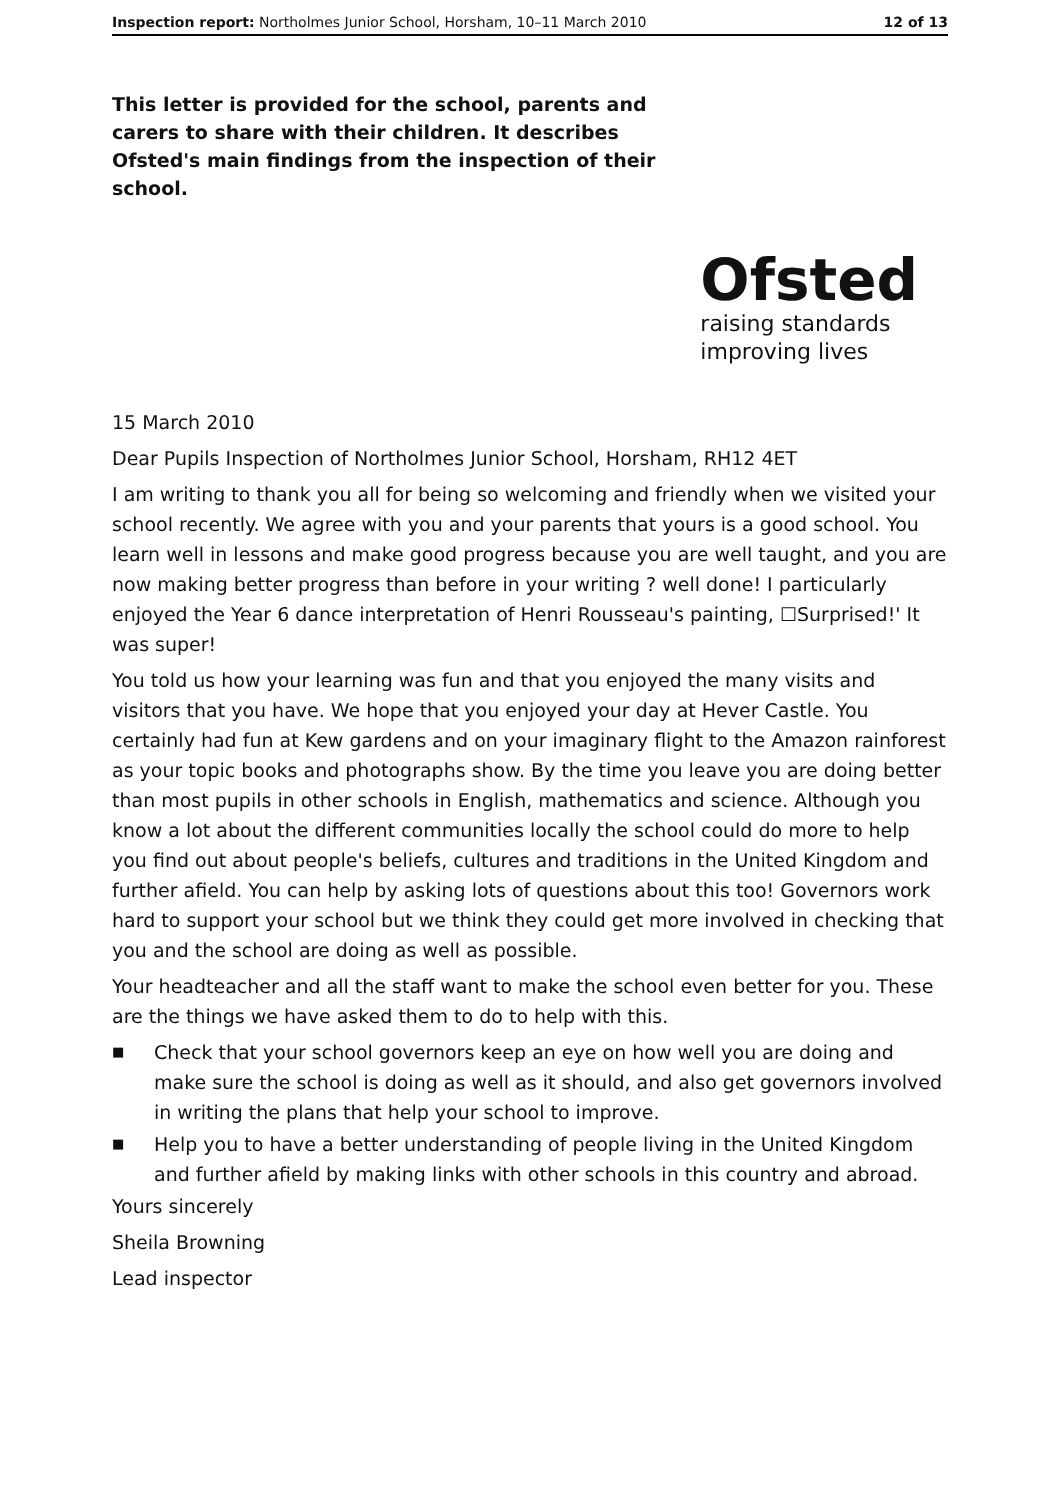Inspection report: Northolmes Junior School, Horsham, 10–11 March 2010
12 of 13
This letter is provided for the school, parents and carers to share with their children. It describes Ofsted's main findings from the inspection of their school.
Ofsted
raising standards
improving lives
15 March 2010
Dear Pupils Inspection of Northolmes Junior School, Horsham, RH12 4ET
I am writing to thank you all for being so welcoming and friendly when we visited your school recently. We agree with you and your parents that yours is a good school. You learn well in lessons and make good progress because you are well taught, and you are now making better progress than before in your writing ? well done! I particularly enjoyed the Year 6 dance interpretation of Henri Rousseau's painting, ☐Surprised!' It was super!
You told us how your learning was fun and that you enjoyed the many visits and visitors that you have. We hope that you enjoyed your day at Hever Castle. You certainly had fun at Kew gardens and on your imaginary flight to the Amazon rainforest as your topic books and photographs show. By the time you leave you are doing better than most pupils in other schools in English, mathematics and science. Although you know a lot about the different communities locally the school could do more to help you find out about people's beliefs, cultures and traditions in the United Kingdom and further afield. You can help by asking lots of questions about this too! Governors work hard to support your school but we think they could get more involved in checking that you and the school are doing as well as possible.
Your headteacher and all the staff want to make the school even better for you. These are the things we have asked them to do to help with this.
■ Check that your school governors keep an eye on how well you are doing and make sure the school is doing as well as it should, and also get governors involved in writing the plans that help your school to improve.
■ Help you to have a better understanding of people living in the United Kingdom and further afield by making links with other schools in this country and abroad.
Yours sincerely
Sheila Browning
Lead inspector